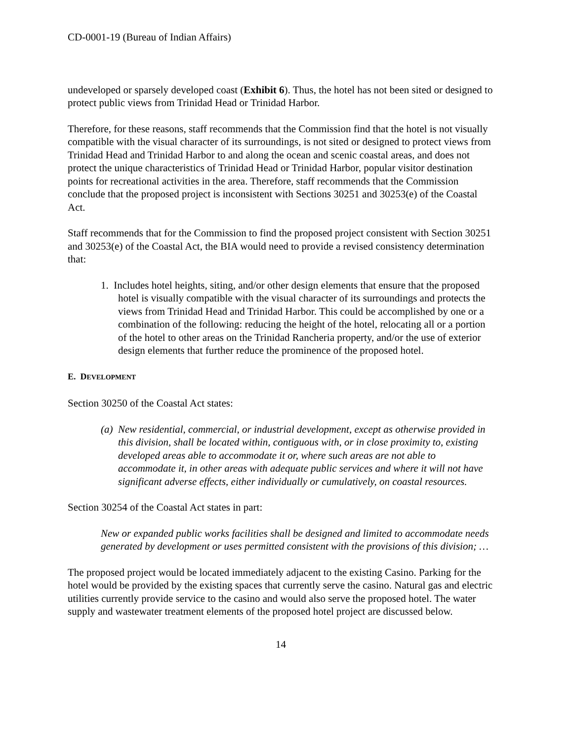CD-0001-19 (Bureau of Indian Affairs)
undeveloped or sparsely developed coast (Exhibit 6). Thus, the hotel has not been sited or designed to protect public views from Trinidad Head or Trinidad Harbor.
Therefore, for these reasons, staff recommends that the Commission find that the hotel is not visually compatible with the visual character of its surroundings, is not sited or designed to protect views from Trinidad Head and Trinidad Harbor to and along the ocean and scenic coastal areas, and does not protect the unique characteristics of Trinidad Head or Trinidad Harbor, popular visitor destination points for recreational activities in the area. Therefore, staff recommends that the Commission conclude that the proposed project is inconsistent with Sections 30251 and 30253(e) of the Coastal Act.
Staff recommends that for the Commission to find the proposed project consistent with Section 30251 and 30253(e) of the Coastal Act, the BIA would need to provide a revised consistency determination that:
1. Includes hotel heights, siting, and/or other design elements that ensure that the proposed hotel is visually compatible with the visual character of its surroundings and protects the views from Trinidad Head and Trinidad Harbor. This could be accomplished by one or a combination of the following: reducing the height of the hotel, relocating all or a portion of the hotel to other areas on the Trinidad Rancheria property, and/or the use of exterior design elements that further reduce the prominence of the proposed hotel.
E. DEVELOPMENT
Section 30250 of the Coastal Act states:
(a) New residential, commercial, or industrial development, except as otherwise provided in this division, shall be located within, contiguous with, or in close proximity to, existing developed areas able to accommodate it or, where such areas are not able to accommodate it, in other areas with adequate public services and where it will not have significant adverse effects, either individually or cumulatively, on coastal resources.
Section 30254 of the Coastal Act states in part:
New or expanded public works facilities shall be designed and limited to accommodate needs generated by development or uses permitted consistent with the provisions of this division; …
The proposed project would be located immediately adjacent to the existing Casino. Parking for the hotel would be provided by the existing spaces that currently serve the casino. Natural gas and electric utilities currently provide service to the casino and would also serve the proposed hotel. The water supply and wastewater treatment elements of the proposed hotel project are discussed below.
14